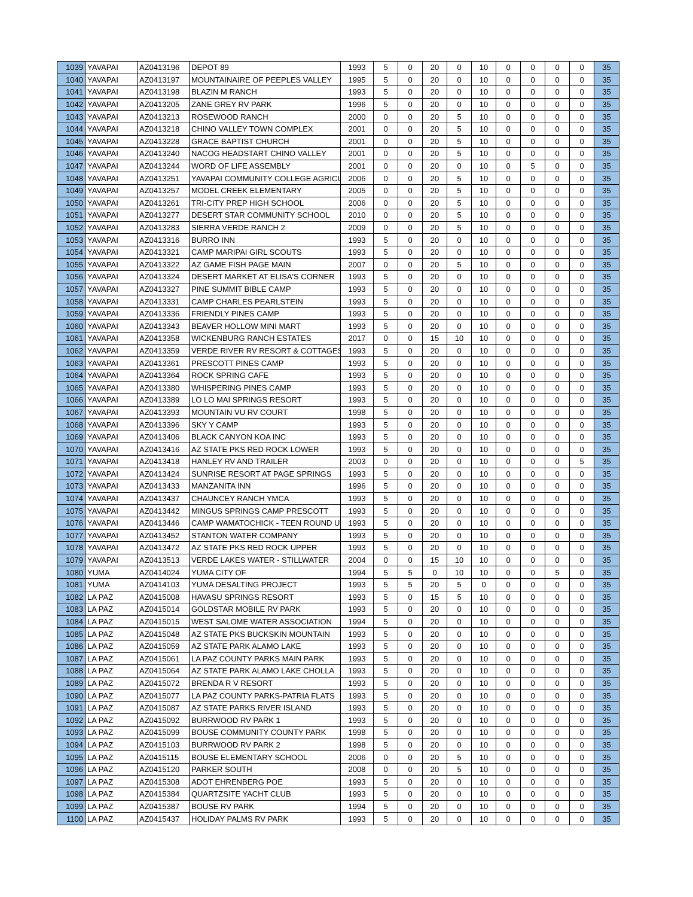| 1039 | YAVAPAI | AZ0413196 | DEPOT 89 | 1993 | 5 | 0 | 20 | 0 | 10 | 0 | 0 | 0 | 0 | 35 |
| 1040 | YAVAPAI | AZ0413197 | MOUNTAINAIRE OF PEEPLES VALLEY | 1995 | 5 | 0 | 20 | 0 | 10 | 0 | 0 | 0 | 0 | 35 |
| 1041 | YAVAPAI | AZ0413198 | BLAZIN M RANCH | 1993 | 5 | 0 | 20 | 0 | 10 | 0 | 0 | 0 | 0 | 35 |
| 1042 | YAVAPAI | AZ0413205 | ZANE GREY RV PARK | 1996 | 5 | 0 | 20 | 0 | 10 | 0 | 0 | 0 | 0 | 35 |
| 1043 | YAVAPAI | AZ0413213 | ROSEWOOD RANCH | 2000 | 0 | 0 | 20 | 5 | 10 | 0 | 0 | 0 | 0 | 35 |
| 1044 | YAVAPAI | AZ0413218 | CHINO VALLEY TOWN COMPLEX | 2001 | 0 | 0 | 20 | 5 | 10 | 0 | 0 | 0 | 0 | 35 |
| 1045 | YAVAPAI | AZ0413228 | GRACE BAPTIST CHURCH | 2001 | 0 | 0 | 20 | 5 | 10 | 0 | 0 | 0 | 0 | 35 |
| 1046 | YAVAPAI | AZ0413240 | NACOG HEADSTART CHINO VALLEY | 2001 | 0 | 0 | 20 | 5 | 10 | 0 | 0 | 0 | 0 | 35 |
| 1047 | YAVAPAI | AZ0413244 | WORD OF LIFE ASSEMBLY | 2001 | 0 | 0 | 20 | 0 | 10 | 0 | 5 | 0 | 0 | 35 |
| 1048 | YAVAPAI | AZ0413251 | YAVAPAI COMMUNITY COLLEGE AGRICU | 2006 | 0 | 0 | 20 | 5 | 10 | 0 | 0 | 0 | 0 | 35 |
| 1049 | YAVAPAI | AZ0413257 | MODEL CREEK ELEMENTARY | 2005 | 0 | 0 | 20 | 5 | 10 | 0 | 0 | 0 | 0 | 35 |
| 1050 | YAVAPAI | AZ0413261 | TRI-CITY PREP HIGH SCHOOL | 2006 | 0 | 0 | 20 | 5 | 10 | 0 | 0 | 0 | 0 | 35 |
| 1051 | YAVAPAI | AZ0413277 | DESERT STAR COMMUNITY SCHOOL | 2010 | 0 | 0 | 20 | 5 | 10 | 0 | 0 | 0 | 0 | 35 |
| 1052 | YAVAPAI | AZ0413283 | SIERRA VERDE RANCH 2 | 2009 | 0 | 0 | 20 | 5 | 10 | 0 | 0 | 0 | 0 | 35 |
| 1053 | YAVAPAI | AZ0413316 | BURRO INN | 1993 | 5 | 0 | 20 | 0 | 10 | 0 | 0 | 0 | 0 | 35 |
| 1054 | YAVAPAI | AZ0413321 | CAMP MARIPAI GIRL SCOUTS | 1993 | 5 | 0 | 20 | 0 | 10 | 0 | 0 | 0 | 0 | 35 |
| 1055 | YAVAPAI | AZ0413322 | AZ GAME FISH PAGE MAIN | 2007 | 0 | 0 | 20 | 5 | 10 | 0 | 0 | 0 | 0 | 35 |
| 1056 | YAVAPAI | AZ0413324 | DESERT MARKET AT ELISA'S CORNER | 1993 | 5 | 0 | 20 | 0 | 10 | 0 | 0 | 0 | 0 | 35 |
| 1057 | YAVAPAI | AZ0413327 | PINE SUMMIT BIBLE CAMP | 1993 | 5 | 0 | 20 | 0 | 10 | 0 | 0 | 0 | 0 | 35 |
| 1058 | YAVAPAI | AZ0413331 | CAMP CHARLES PEARLSTEIN | 1993 | 5 | 0 | 20 | 0 | 10 | 0 | 0 | 0 | 0 | 35 |
| 1059 | YAVAPAI | AZ0413336 | FRIENDLY PINES CAMP | 1993 | 5 | 0 | 20 | 0 | 10 | 0 | 0 | 0 | 0 | 35 |
| 1060 | YAVAPAI | AZ0413343 | BEAVER HOLLOW MINI MART | 1993 | 5 | 0 | 20 | 0 | 10 | 0 | 0 | 0 | 0 | 35 |
| 1061 | YAVAPAI | AZ0413358 | WICKENBURG RANCH ESTATES | 2017 | 0 | 0 | 15 | 10 | 10 | 0 | 0 | 0 | 0 | 35 |
| 1062 | YAVAPAI | AZ0413359 | VERDE RIVER RV RESORT & COTTAGES | 1993 | 5 | 0 | 20 | 0 | 10 | 0 | 0 | 0 | 0 | 35 |
| 1063 | YAVAPAI | AZ0413361 | PRESCOTT PINES CAMP | 1993 | 5 | 0 | 20 | 0 | 10 | 0 | 0 | 0 | 0 | 35 |
| 1064 | YAVAPAI | AZ0413364 | ROCK SPRING CAFE | 1993 | 5 | 0 | 20 | 0 | 10 | 0 | 0 | 0 | 0 | 35 |
| 1065 | YAVAPAI | AZ0413380 | WHISPERING PINES CAMP | 1993 | 5 | 0 | 20 | 0 | 10 | 0 | 0 | 0 | 0 | 35 |
| 1066 | YAVAPAI | AZ0413389 | LO LO MAI SPRINGS RESORT | 1993 | 5 | 0 | 20 | 0 | 10 | 0 | 0 | 0 | 0 | 35 |
| 1067 | YAVAPAI | AZ0413393 | MOUNTAIN VU RV COURT | 1998 | 5 | 0 | 20 | 0 | 10 | 0 | 0 | 0 | 0 | 35 |
| 1068 | YAVAPAI | AZ0413396 | SKY Y CAMP | 1993 | 5 | 0 | 20 | 0 | 10 | 0 | 0 | 0 | 0 | 35 |
| 1069 | YAVAPAI | AZ0413406 | BLACK CANYON KOA INC | 1993 | 5 | 0 | 20 | 0 | 10 | 0 | 0 | 0 | 0 | 35 |
| 1070 | YAVAPAI | AZ0413416 | AZ STATE PKS RED ROCK LOWER | 1993 | 5 | 0 | 20 | 0 | 10 | 0 | 0 | 0 | 0 | 35 |
| 1071 | YAVAPAI | AZ0413418 | HANLEY RV AND TRAILER | 2003 | 0 | 0 | 20 | 0 | 10 | 0 | 0 | 0 | 5 | 35 |
| 1072 | YAVAPAI | AZ0413424 | SUNRISE RESORT AT PAGE SPRINGS | 1993 | 5 | 0 | 20 | 0 | 10 | 0 | 0 | 0 | 0 | 35 |
| 1073 | YAVAPAI | AZ0413433 | MANZANITA INN | 1996 | 5 | 0 | 20 | 0 | 10 | 0 | 0 | 0 | 0 | 35 |
| 1074 | YAVAPAI | AZ0413437 | CHAUNCEY RANCH YMCA | 1993 | 5 | 0 | 20 | 0 | 10 | 0 | 0 | 0 | 0 | 35 |
| 1075 | YAVAPAI | AZ0413442 | MINGUS SPRINGS CAMP PRESCOTT | 1993 | 5 | 0 | 20 | 0 | 10 | 0 | 0 | 0 | 0 | 35 |
| 1076 | YAVAPAI | AZ0413446 | CAMP WAMATOCHICK - TEEN ROUND U | 1993 | 5 | 0 | 20 | 0 | 10 | 0 | 0 | 0 | 0 | 35 |
| 1077 | YAVAPAI | AZ0413452 | STANTON WATER COMPANY | 1993 | 5 | 0 | 20 | 0 | 10 | 0 | 0 | 0 | 0 | 35 |
| 1078 | YAVAPAI | AZ0413472 | AZ STATE PKS RED ROCK UPPER | 1993 | 5 | 0 | 20 | 0 | 10 | 0 | 0 | 0 | 0 | 35 |
| 1079 | YAVAPAI | AZ0413513 | VERDE LAKES WATER - STILLWATER | 2004 | 0 | 0 | 15 | 10 | 10 | 0 | 0 | 0 | 0 | 35 |
| 1080 | YUMA | AZ0414024 | YUMA CITY OF | 1994 | 5 | 5 | 0 | 10 | 10 | 0 | 0 | 5 | 0 | 35 |
| 1081 | YUMA | AZ0414103 | YUMA DESALTING PROJECT | 1993 | 5 | 5 | 20 | 5 | 0 | 0 | 0 | 0 | 0 | 35 |
| 1082 | LA PAZ | AZ0415008 | HAVASU SPRINGS RESORT | 1993 | 5 | 0 | 15 | 5 | 10 | 0 | 0 | 0 | 0 | 35 |
| 1083 | LA PAZ | AZ0415014 | GOLDSTAR MOBILE RV PARK | 1993 | 5 | 0 | 20 | 0 | 10 | 0 | 0 | 0 | 0 | 35 |
| 1084 | LA PAZ | AZ0415015 | WEST SALOME WATER ASSOCIATION | 1994 | 5 | 0 | 20 | 0 | 10 | 0 | 0 | 0 | 0 | 35 |
| 1085 | LA PAZ | AZ0415048 | AZ STATE PKS BUCKSKIN MOUNTAIN | 1993 | 5 | 0 | 20 | 0 | 10 | 0 | 0 | 0 | 0 | 35 |
| 1086 | LA PAZ | AZ0415059 | AZ STATE PARK ALAMO LAKE | 1993 | 5 | 0 | 20 | 0 | 10 | 0 | 0 | 0 | 0 | 35 |
| 1087 | LA PAZ | AZ0415061 | LA PAZ COUNTY PARKS MAIN PARK | 1993 | 5 | 0 | 20 | 0 | 10 | 0 | 0 | 0 | 0 | 35 |
| 1088 | LA PAZ | AZ0415064 | AZ STATE PARK ALAMO LAKE CHOLLA | 1993 | 5 | 0 | 20 | 0 | 10 | 0 | 0 | 0 | 0 | 35 |
| 1089 | LA PAZ | AZ0415072 | BRENDA R V RESORT | 1993 | 5 | 0 | 20 | 0 | 10 | 0 | 0 | 0 | 0 | 35 |
| 1090 | LA PAZ | AZ0415077 | LA PAZ COUNTY PARKS-PATRIA FLATS | 1993 | 5 | 0 | 20 | 0 | 10 | 0 | 0 | 0 | 0 | 35 |
| 1091 | LA PAZ | AZ0415087 | AZ STATE PARKS RIVER ISLAND | 1993 | 5 | 0 | 20 | 0 | 10 | 0 | 0 | 0 | 0 | 35 |
| 1092 | LA PAZ | AZ0415092 | BURRWOOD RV PARK 1 | 1993 | 5 | 0 | 20 | 0 | 10 | 0 | 0 | 0 | 0 | 35 |
| 1093 | LA PAZ | AZ0415099 | BOUSE COMMUNITY COUNTY PARK | 1998 | 5 | 0 | 20 | 0 | 10 | 0 | 0 | 0 | 0 | 35 |
| 1094 | LA PAZ | AZ0415103 | BURRWOOD RV PARK 2 | 1998 | 5 | 0 | 20 | 0 | 10 | 0 | 0 | 0 | 0 | 35 |
| 1095 | LA PAZ | AZ0415115 | BOUSE ELEMENTARY SCHOOL | 2006 | 0 | 0 | 20 | 5 | 10 | 0 | 0 | 0 | 0 | 35 |
| 1096 | LA PAZ | AZ0415120 | PARKER SOUTH | 2008 | 0 | 0 | 20 | 5 | 10 | 0 | 0 | 0 | 0 | 35 |
| 1097 | LA PAZ | AZ0415308 | ADOT EHRENBERG POE | 1993 | 5 | 0 | 20 | 0 | 10 | 0 | 0 | 0 | 0 | 35 |
| 1098 | LA PAZ | AZ0415384 | QUARTZSITE YACHT CLUB | 1993 | 5 | 0 | 20 | 0 | 10 | 0 | 0 | 0 | 0 | 35 |
| 1099 | LA PAZ | AZ0415387 | BOUSE RV PARK | 1994 | 5 | 0 | 20 | 0 | 10 | 0 | 0 | 0 | 0 | 35 |
| 1100 | LA PAZ | AZ0415437 | HOLIDAY PALMS RV PARK | 1993 | 5 | 0 | 20 | 0 | 10 | 0 | 0 | 0 | 0 | 35 |